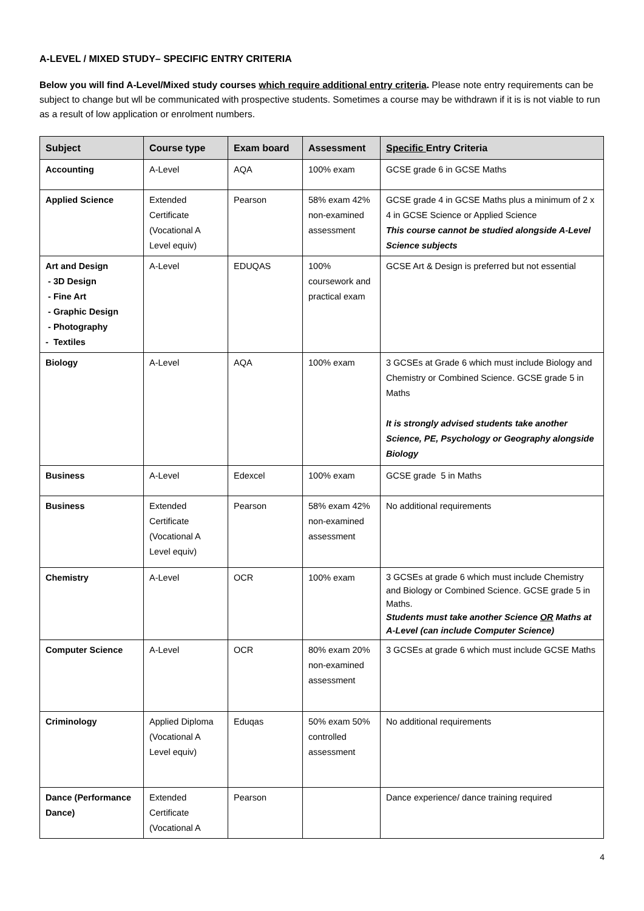A-LEVEL / MIXED STUDY– SPECIFIC ENTRY CRITERIA
Below you will find A-Level/Mixed study courses which require additional entry criteria. Please note entry requirements can be subject to change but wll be communicated with prospective students. Sometimes a course may be withdrawn if it is is not viable to run as a result of low application or enrolment numbers.
| Subject | Course type | Exam board | Assessment | Specific Entry Criteria |
| --- | --- | --- | --- | --- |
| Accounting | A-Level | AQA | 100% exam | GCSE grade 6 in GCSE Maths |
| Applied Science | Extended Certificate (Vocational A Level equiv) | Pearson | 58% exam 42% non-examined assessment | GCSE grade 4 in GCSE Maths plus a minimum of 2 x 4 in GCSE Science or Applied Science This course cannot be studied alongside A-Level Science subjects |
| Art and Design - 3D Design - Fine Art - Graphic Design - Photography - Textiles | A-Level | EDUQAS | 100% coursework and practical exam | GCSE Art & Design is preferred but not essential |
| Biology | A-Level | AQA | 100% exam | 3 GCSEs at Grade 6 which must include Biology and Chemistry or Combined Science. GCSE grade 5 in Maths It is strongly advised students take another Science, PE, Psychology or Geography alongside Biology |
| Business | A-Level | Edexcel | 100% exam | GCSE grade 5 in Maths |
| Business | Extended Certificate (Vocational A Level equiv) | Pearson | 58% exam 42% non-examined assessment | No additional requirements |
| Chemistry | A-Level | OCR | 100% exam | 3 GCSEs at grade 6 which must include Chemistry and Biology or Combined Science. GCSE grade 5 in Maths. Students must take another Science OR Maths at A-Level (can include Computer Science) |
| Computer Science | A-Level | OCR | 80% exam 20% non-examined assessment | 3 GCSEs at grade 6 which must include GCSE Maths |
| Criminology | Applied Diploma (Vocational A Level equiv) | Eduqas | 50% exam 50% controlled assessment | No additional requirements |
| Dance (Performance Dance) | Extended Certificate (Vocational A | Pearson | | Dance experience/ dance training required |
4